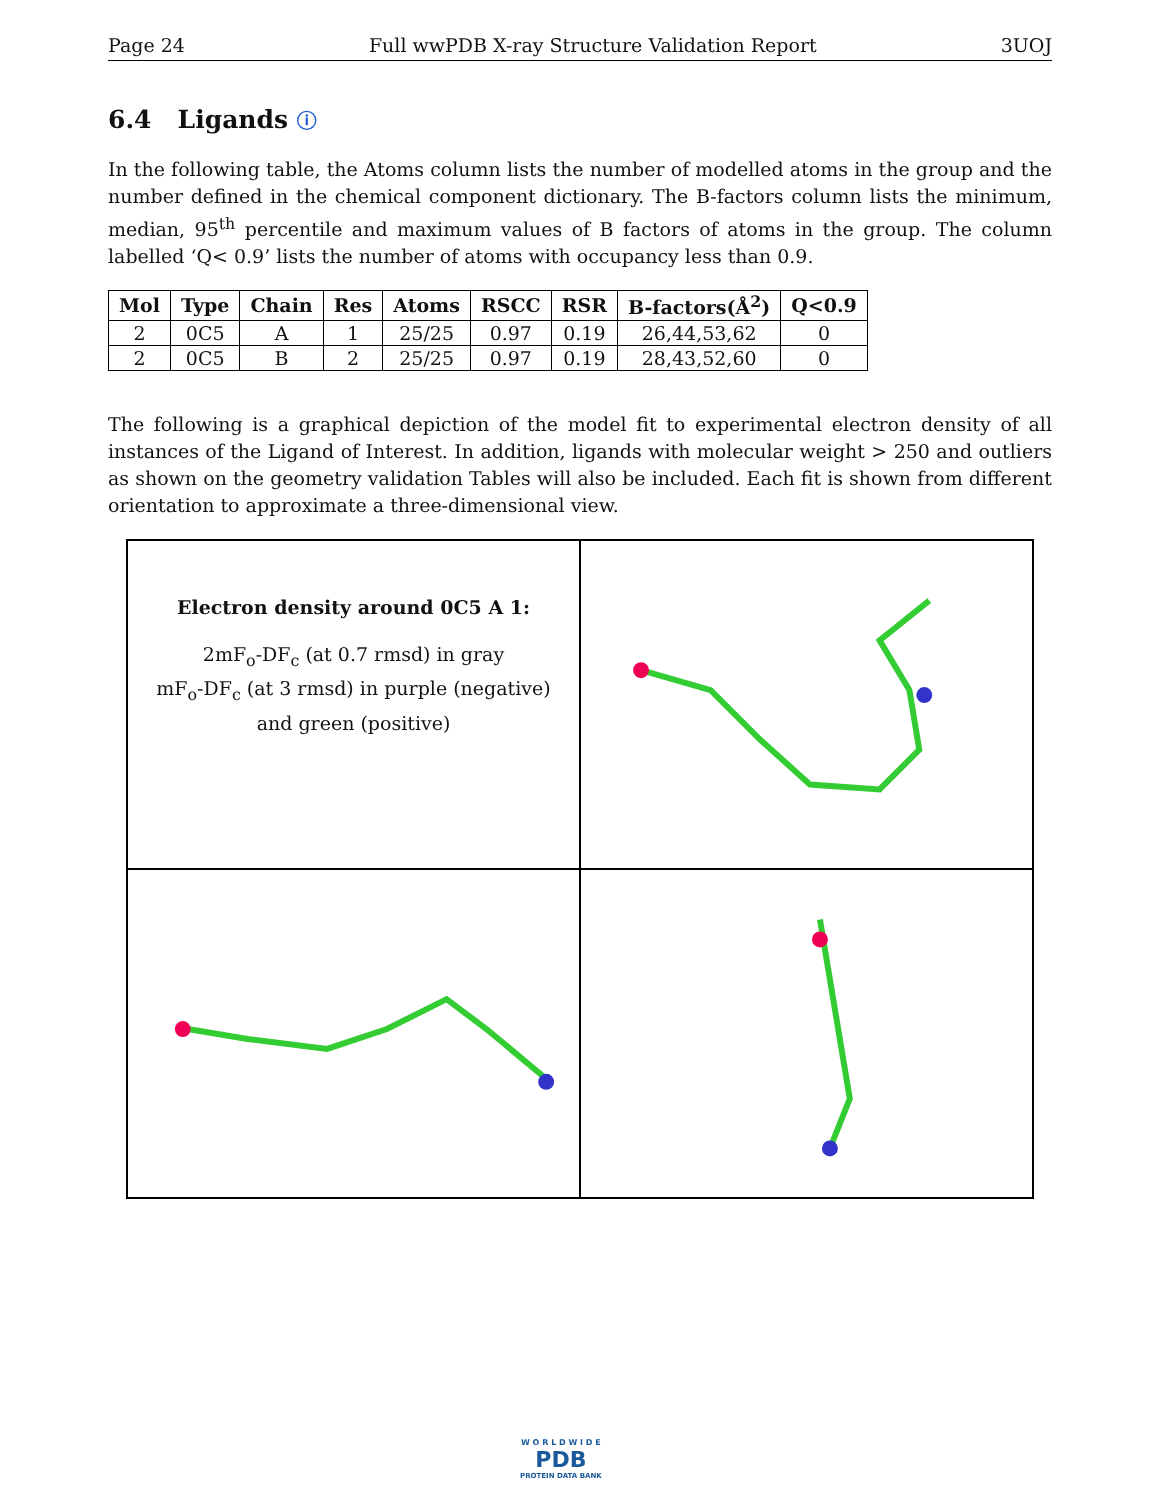Page 24 Full wwPDB X-ray Structure Validation Report 3UOJ
6.4 Ligands ⓘ
In the following table, the Atoms column lists the number of modelled atoms in the group and the number defined in the chemical component dictionary. The B-factors column lists the minimum, median, 95<sup>th</sup> percentile and maximum values of B factors of atoms in the group. The column labelled ‘Q< 0.9’ lists the number of atoms with occupancy less than 0.9.
| Mol | Type | Chain | Res | Atoms | RSCC | RSR | B-factors(Å<sup>2</sup>) | Q<0.9 |
| --- | --- | --- | --- | --- | --- | --- | --- | --- |
| 2 | 0C5 | A | 1 | 25/25 | 0.97 | 0.19 | 26,44,53,62 | 0 |
| 2 | 0C5 | B | 2 | 25/25 | 0.97 | 0.19 | 28,43,52,60 | 0 |
The following is a graphical depiction of the model fit to experimental electron density of all instances of the Ligand of Interest. In addition, ligands with molecular weight > 250 and outliers as shown on the geometry validation Tables will also be included. Each fit is shown from different orientation to approximate a three-dimensional view.
Electron density around 0C5 A 1:
2mF<sub>o</sub>-DF<sub>c</sub> (at 0.7 rmsd) in gray
mF<sub>o</sub>-DF<sub>c</sub> (at 3 rmsd) in purple (negative)
and green (positive)
W O R L D W I D E
PDB
PROTEIN DATA BANK